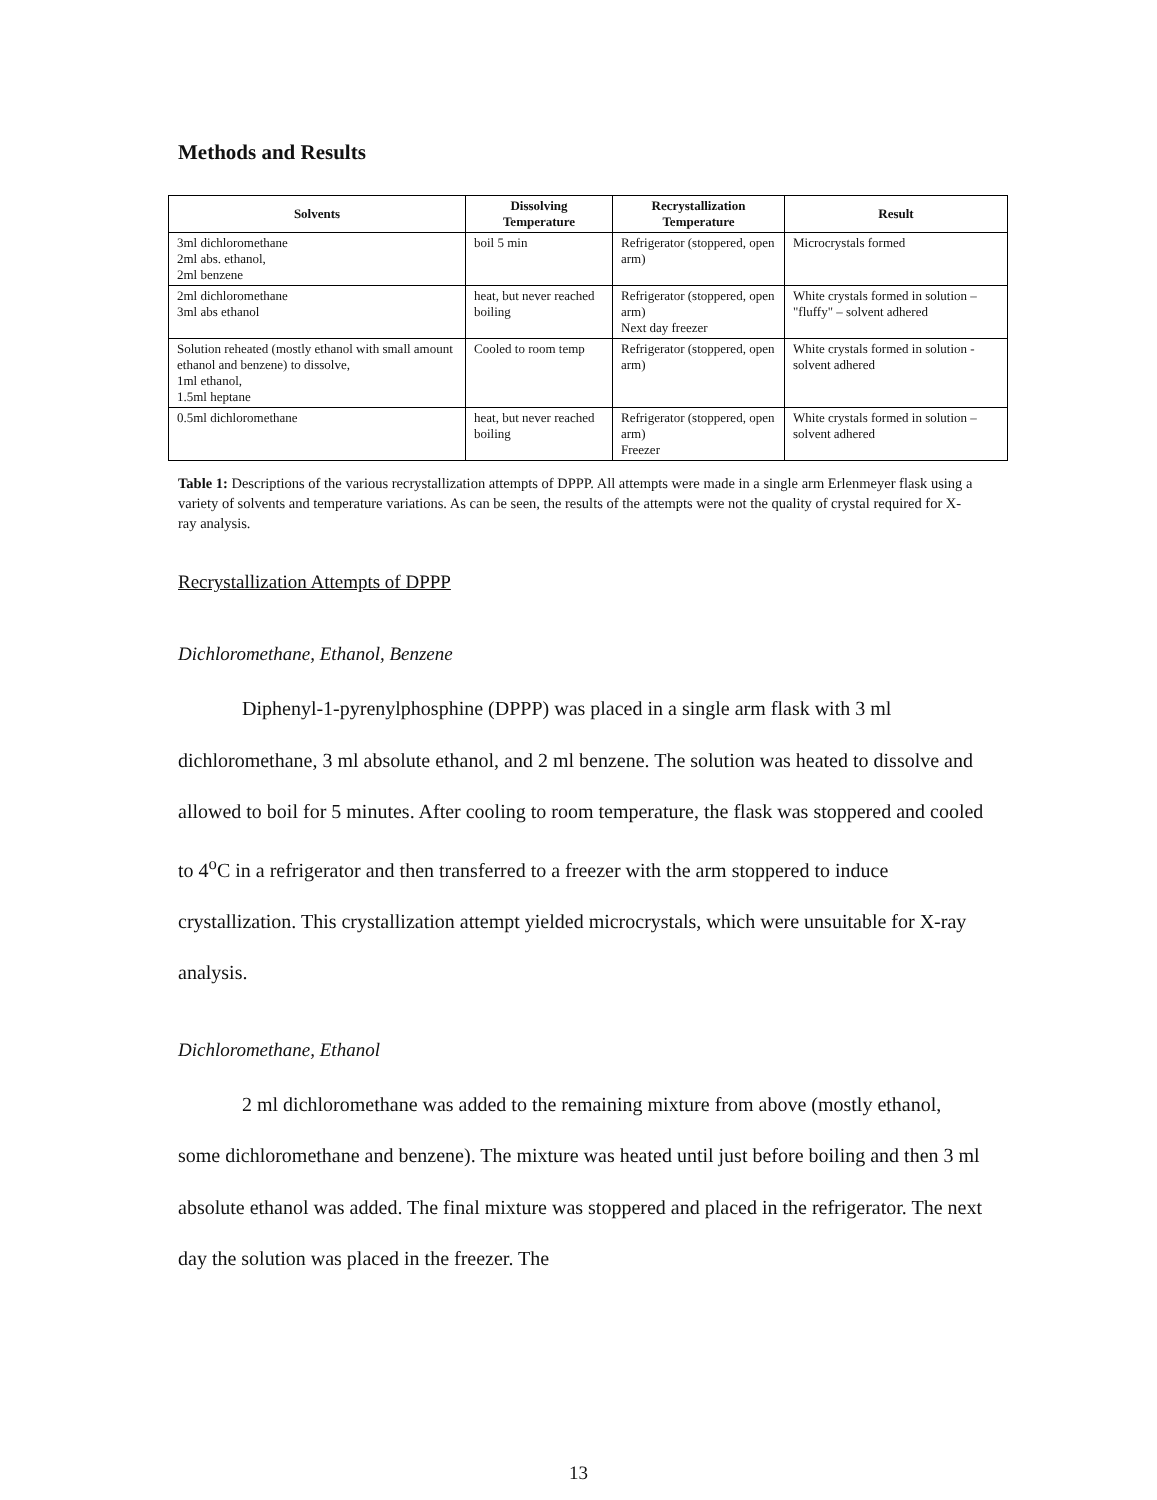Methods and Results
| Solvents | Dissolving Temperature | Recrystallization Temperature | Result |
| --- | --- | --- | --- |
| 3ml dichloromethane 2ml abs. ethanol, 2ml benzene | boil 5 min | Refrigerator (stoppered, open arm) | Microcrystals formed |
| 2ml dichloromethane 3ml abs ethanol | heat, but never reached boiling | Refrigerator (stoppered, open arm) Next day freezer | White crystals formed in solution – "fluffy" – solvent adhered |
| Solution reheated (mostly ethanol with small amount ethanol and benzene) to dissolve, 1ml ethanol, 1.5ml heptane | Cooled to room temp | Refrigerator (stoppered, open arm) | White crystals formed in solution - solvent adhered |
| 0.5ml dichloromethane | heat, but never reached boiling | Refrigerator (stoppered, open arm) Freezer | White crystals formed in solution – solvent adhered |
Table 1: Descriptions of the various recrystallization attempts of DPPP. All attempts were made in a single arm Erlenmeyer flask using a variety of solvents and temperature variations. As can be seen, the results of the attempts were not the quality of crystal required for X-ray analysis.
Recrystallization Attempts of DPPP
Dichloromethane, Ethanol, Benzene
Diphenyl-1-pyrenylphosphine (DPPP) was placed in a single arm flask with 3 ml dichloromethane, 3 ml absolute ethanol, and 2 ml benzene. The solution was heated to dissolve and allowed to boil for 5 minutes. After cooling to room temperature, the flask was stoppered and cooled to 4<sup>o</sup>C in a refrigerator and then transferred to a freezer with the arm stoppered to induce crystallization. This crystallization attempt yielded microcrystals, which were unsuitable for X-ray analysis.
Dichloromethane, Ethanol
2 ml dichloromethane was added to the remaining mixture from above (mostly ethanol, some dichloromethane and benzene). The mixture was heated until just before boiling and then 3 ml absolute ethanol was added. The final mixture was stoppered and placed in the refrigerator. The next day the solution was placed in the freezer. The
13